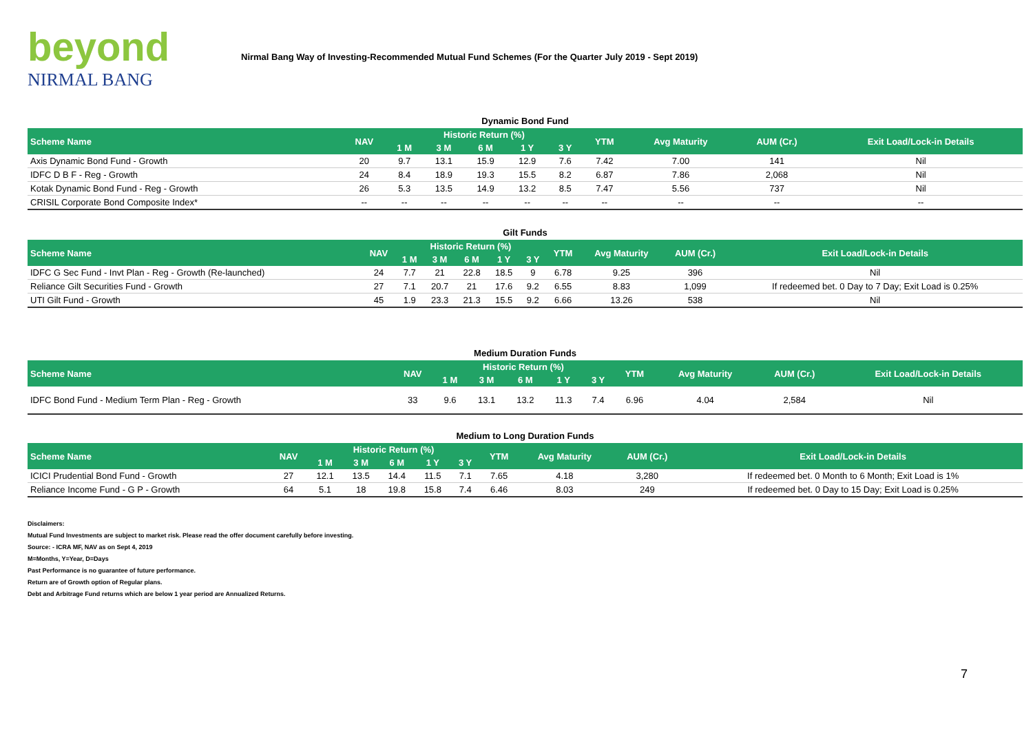beyond
NIRMAL BANG
Nirmal Bang Way of Investing-Recommended Mutual Fund Schemes (For the Quarter July 2019 - Sept 2019)
Dynamic Bond Fund
| Scheme Name | NAV | Historic Return (%) | | | | | YTM | Avg Maturity | AUM (Cr.) | Exit Load/Lock-in Details |
| --- | --- | --- | --- | --- | --- | --- | --- | --- | --- | --- |
| | | 1 M | 3 M | 6 M | 1 Y | 3 Y | | | | |
| Axis Dynamic Bond Fund - Growth | 20 | 9.7 | 13.1 | 15.9 | 12.9 | 7.6 | 7.42 | 7.00 | 141 | Nil |
| IDFC D B F - Reg - Growth | 24 | 8.4 | 18.9 | 19.3 | 15.5 | 8.2 | 6.87 | 7.86 | 2,068 | Nil |
| Kotak Dynamic Bond Fund - Reg - Growth | 26 | 5.3 | 13.5 | 14.9 | 13.2 | 8.5 | 7.47 | 5.56 | 737 | Nil |
| CRISIL Corporate Bond Composite Index* | -- | -- | -- | -- | -- | -- | -- | -- | -- | -- |
Gilt Funds
| Scheme Name | NAV | Historic Return (%) | | | | | YTM | Avg Maturity | AUM (Cr.) | Exit Load/Lock-in Details |
| --- | --- | --- | --- | --- | --- | --- | --- | --- | --- | --- |
| | | 1 M | 3 M | 6 M | 1 Y | 3 Y | | | | |
| IDFC G Sec Fund - Invt Plan - Reg - Growth (Re-launched) | 24 | 7.7 | 21 | 22.8 | 18.5 | 9 | 6.78 | 9.25 | 396 | Nil |
| Reliance Gilt Securities Fund - Growth | 27 | 7.1 | 20.7 | 21 | 17.6 | 9.2 | 6.55 | 8.83 | 1,099 | If redeemed bet. 0 Day to 7 Day; Exit Load is 0.25% |
| UTI Gilt Fund - Growth | 45 | 1.9 | 23.3 | 21.3 | 15.5 | 9.2 | 6.66 | 13.26 | 538 | Nil |
Medium Duration Funds
| Scheme Name | NAV | Historic Return (%) | | | | | YTM | Avg Maturity | AUM (Cr.) | Exit Load/Lock-in Details |
| --- | --- | --- | --- | --- | --- | --- | --- | --- | --- | --- |
| | | 1 M | 3 M | 6 M | 1 Y | 3 Y | | | | |
| IDFC Bond Fund - Medium Term Plan - Reg - Growth | 33 | 9.6 | 13.1 | 13.2 | 11.3 | 7.4 | 6.96 | 4.04 | 2,584 | Nil |
Medium to Long Duration Funds
| Scheme Name | NAV | Historic Return (%) | | | | | YTM | Avg Maturity | AUM (Cr.) | Exit Load/Lock-in Details |
| --- | --- | --- | --- | --- | --- | --- | --- | --- | --- | --- |
| | | 1 M | 3 M | 6 M | 1 Y | 3 Y | | | | |
| ICICI Prudential Bond Fund - Growth | 27 | 12.1 | 13.5 | 14.4 | 11.5 | 7.1 | 7.65 | 4.18 | 3,280 | If redeemed bet. 0 Month to 6 Month; Exit Load is 1% |
| Reliance Income Fund - G P - Growth | 64 | 5.1 | 18 | 19.8 | 15.8 | 7.4 | 6.46 | 8.03 | 249 | If redeemed bet. 0 Day to 15 Day; Exit Load is 0.25% |
Disclaimers:
Mutual Fund Investments are subject to market risk. Please read the offer document carefully before investing.
Source: - ICRA MF, NAV as on Sept 4, 2019
M=Months, Y=Year, D=Days
Past Performance is no guarantee of future performance.
Return are of Growth option of Regular plans.
Debt and Arbitrage Fund returns which are below 1 year period are Annualized Returns.
7